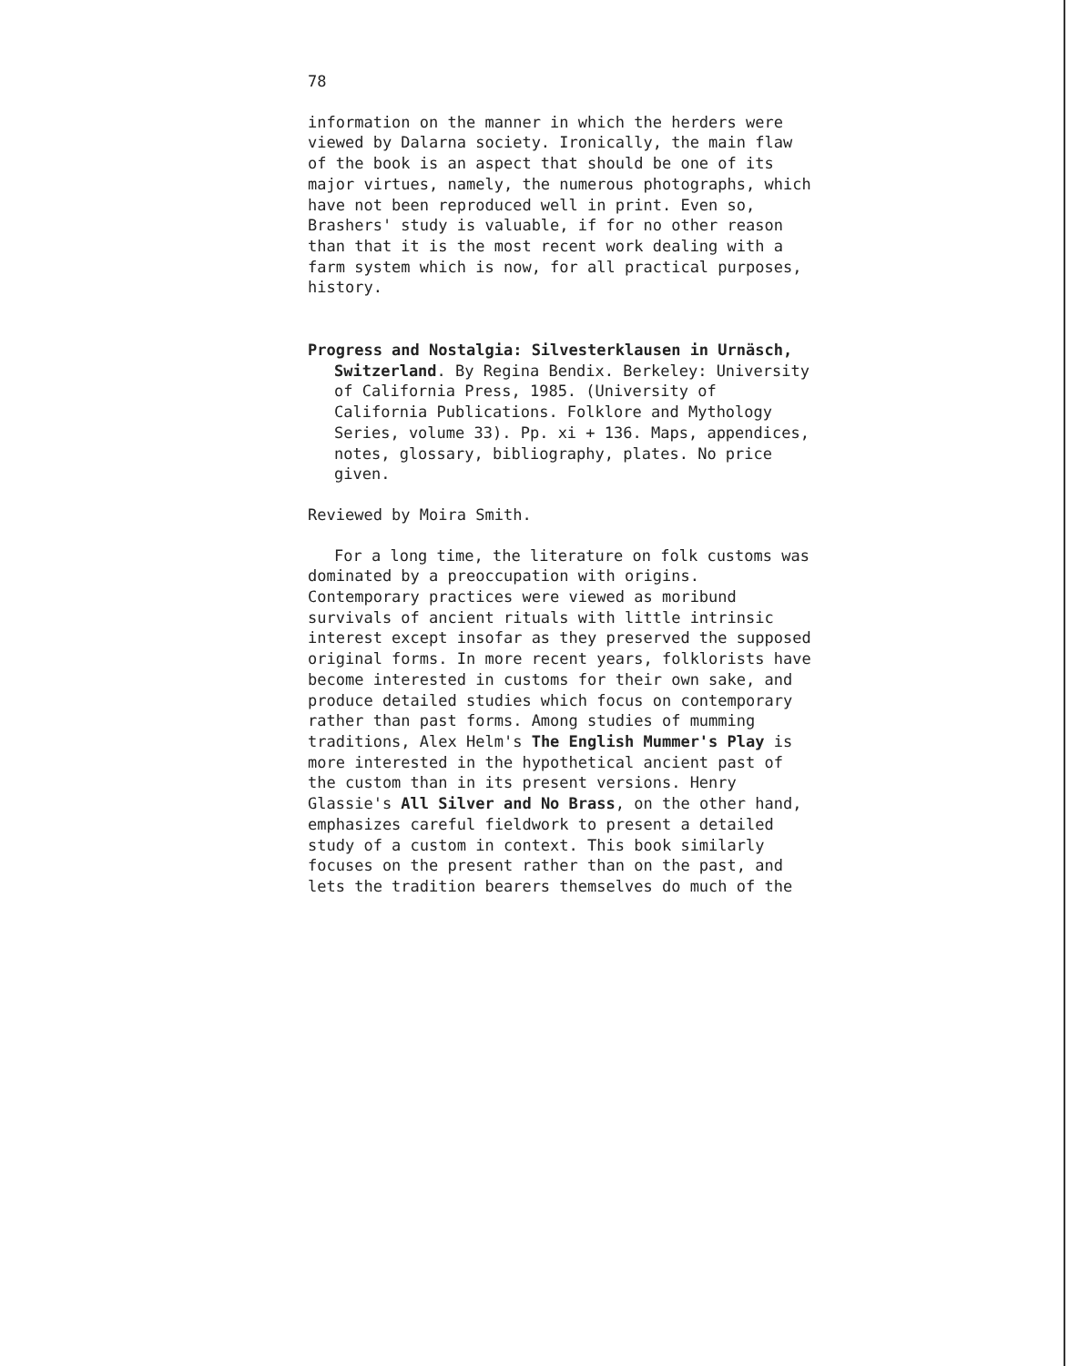78
information on the manner in which the herders were viewed by Dalarna society. Ironically, the main flaw of the book is an aspect that should be one of its major virtues, namely, the numerous photographs, which have not been reproduced well in print. Even so, Brashers' study is valuable, if for no other reason than that it is the most recent work dealing with a farm system which is now, for all practical purposes, history.
Progress and Nostalgia: Silvesterklausen in Urnäsch, Switzerland. By Regina Bendix. Berkeley: University of California Press, 1985. (University of California Publications. Folklore and Mythology Series, volume 33). Pp. xi + 136. Maps, appendices, notes, glossary, bibliography, plates. No price given.
Reviewed by Moira Smith.
For a long time, the literature on folk customs was dominated by a preoccupation with origins. Contemporary practices were viewed as moribund survivals of ancient rituals with little intrinsic interest except insofar as they preserved the supposed original forms. In more recent years, folklorists have become interested in customs for their own sake, and produce detailed studies which focus on contemporary rather than past forms. Among studies of mumming traditions, Alex Helm's The English Mummer's Play is more interested in the hypothetical ancient past of the custom than in its present versions. Henry Glassie's All Silver and No Brass, on the other hand, emphasizes careful fieldwork to present a detailed study of a custom in context. This book similarly focuses on the present rather than on the past, and lets the tradition bearers themselves do much of the